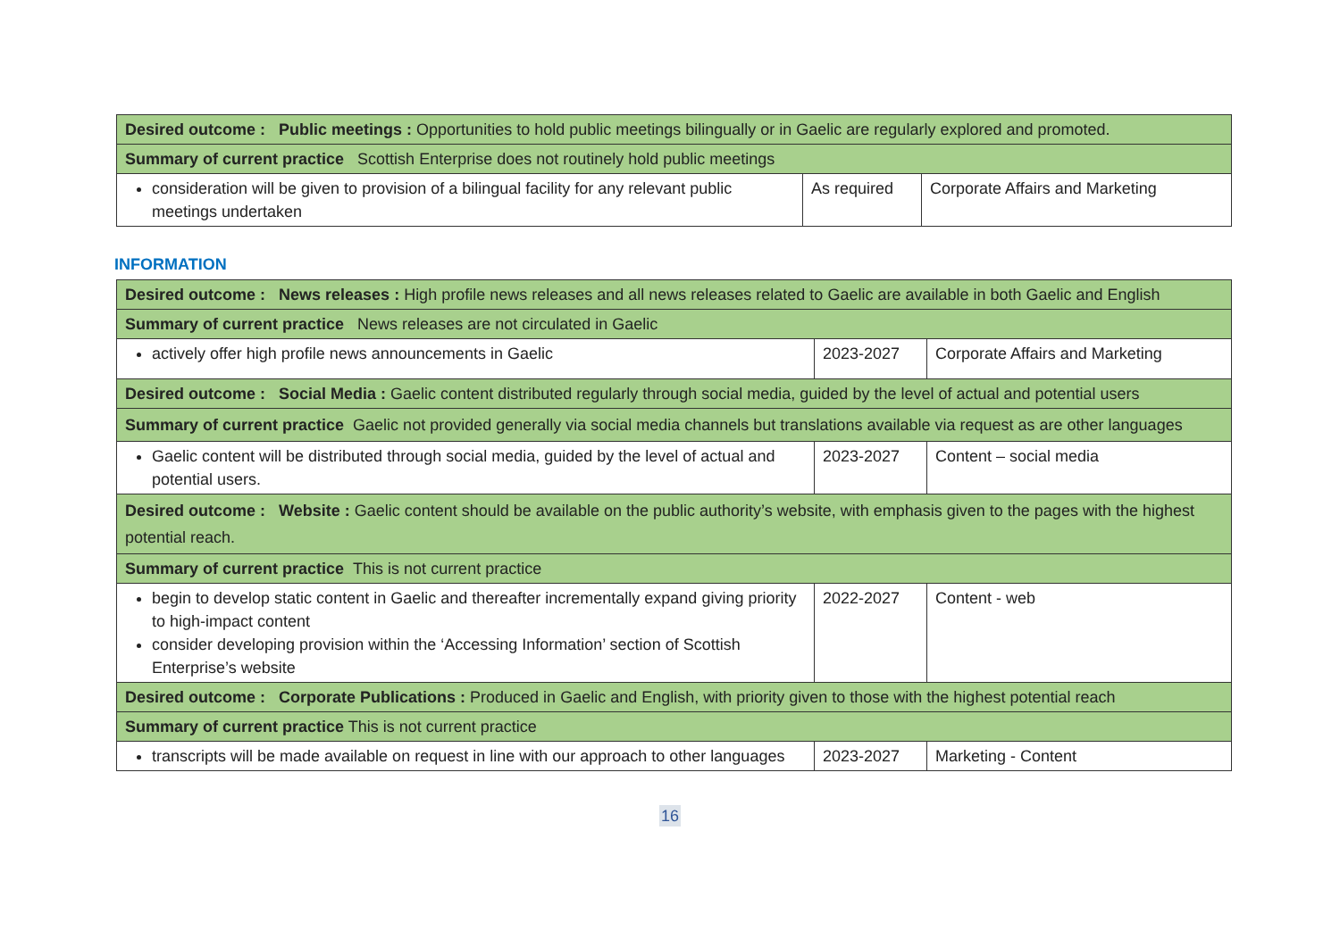| Desired outcome : Public meetings : Opportunities to hold public meetings bilingually or in Gaelic are regularly explored and promoted. | | |
| Summary of current practice Scottish Enterprise does not routinely hold public meetings | | |
| consideration will be given to provision of a bilingual facility for any relevant public meetings undertaken | As required | Corporate Affairs and Marketing |
INFORMATION
| Desired outcome : News releases : High profile news releases and all news releases related to Gaelic are available in both Gaelic and English | | |
| Summary of current practice News releases are not circulated in Gaelic | | |
| actively offer high profile news announcements in Gaelic | 2023-2027 | Corporate Affairs and Marketing |
| Desired outcome : Social Media : Gaelic content distributed regularly through social media, guided by the level of actual and potential users | | |
| Summary of current practice Gaelic not provided generally via social media channels but translations available via request as are other languages | | |
| Gaelic content will be distributed through social media, guided by the level of actual and potential users. | 2023-2027 | Content – social media |
| Desired outcome : Website : Gaelic content should be available on the public authority’s website, with emphasis given to the pages with the highest potential reach. | | |
| Summary of current practice This is not current practice | | |
| begin to develop static content in Gaelic and thereafter incrementally expand giving priority to high-impact content consider developing provision within the ‘Accessing Information’ section of Scottish Enterprise’s website | 2022-2027 | Content - web |
| Desired outcome : Corporate Publications : Produced in Gaelic and English, with priority given to those with the highest potential reach | | |
| Summary of current practice This is not current practice | | |
| transcripts will be made available on request in line with our approach to other languages | 2023-2027 | Marketing - Content |
16